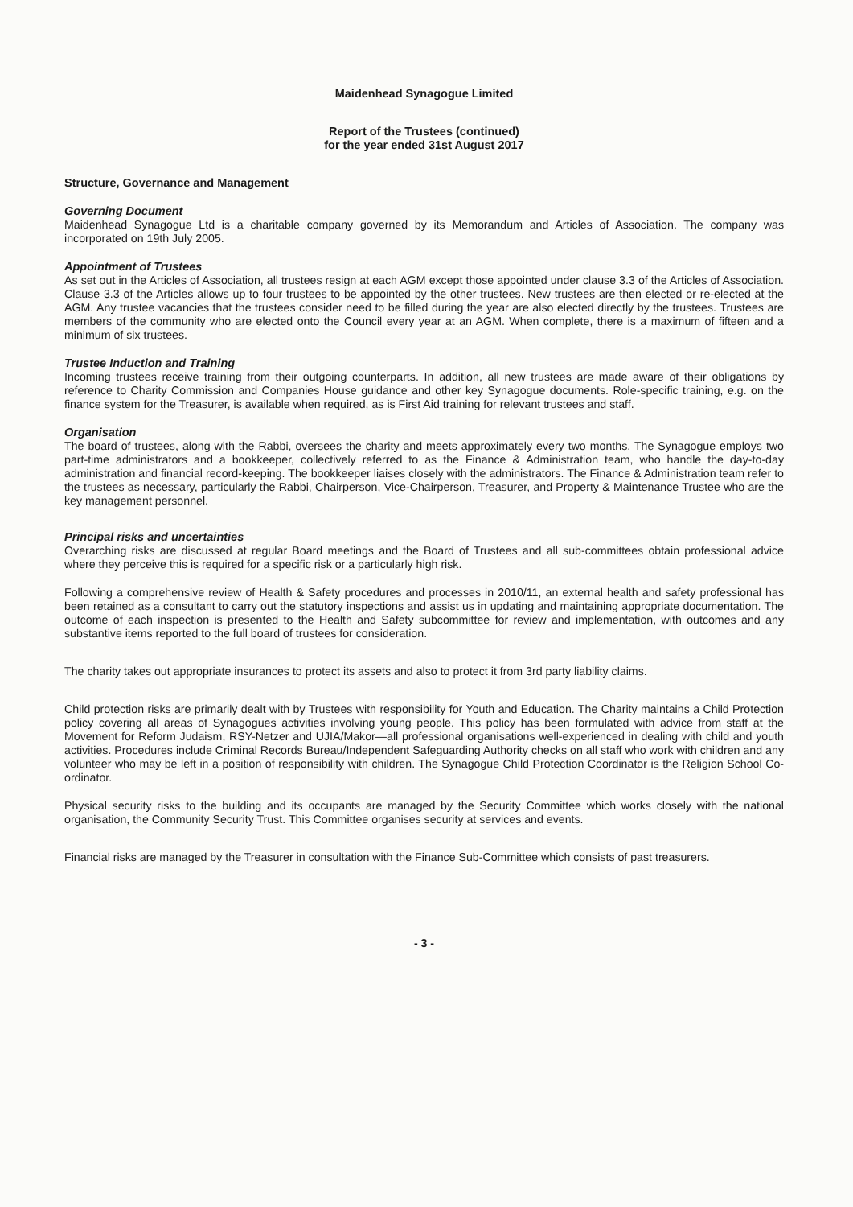Maidenhead Synagogue Limited
Report of the Trustees (continued)
for the year ended 31st August 2017
Structure, Governance and Management
Governing Document
Maidenhead Synagogue Ltd is a charitable company governed by its Memorandum and Articles of Association. The company was incorporated on 19th July 2005.
Appointment of Trustees
As set out in the Articles of Association, all trustees resign at each AGM except those appointed under clause 3.3 of the Articles of Association. Clause 3.3 of the Articles allows up to four trustees to be appointed by the other trustees. New trustees are then elected or re-elected at the AGM. Any trustee vacancies that the trustees consider need to be filled during the year are also elected directly by the trustees. Trustees are members of the community who are elected onto the Council every year at an AGM. When complete, there is a maximum of fifteen and a minimum of six trustees.
Trustee Induction and Training
Incoming trustees receive training from their outgoing counterparts. In addition, all new trustees are made aware of their obligations by reference to Charity Commission and Companies House guidance and other key Synagogue documents. Role-specific training, e.g. on the finance system for the Treasurer, is available when required, as is First Aid training for relevant trustees and staff.
Organisation
The board of trustees, along with the Rabbi, oversees the charity and meets approximately every two months. The Synagogue employs two part-time administrators and a bookkeeper, collectively referred to as the Finance & Administration team, who handle the day-to-day administration and financial record-keeping. The bookkeeper liaises closely with the administrators. The Finance & Administration team refer to the trustees as necessary, particularly the Rabbi, Chairperson, Vice-Chairperson, Treasurer, and Property & Maintenance Trustee who are the key management personnel.
Principal risks and uncertainties
Overarching risks are discussed at regular Board meetings and the Board of Trustees and all sub-committees obtain professional advice where they perceive this is required for a specific risk or a particularly high risk.
Following a comprehensive review of Health & Safety procedures and processes in 2010/11, an external health and safety professional has been retained as a consultant to carry out the statutory inspections and assist us in updating and maintaining appropriate documentation. The outcome of each inspection is presented to the Health and Safety subcommittee for review and implementation, with outcomes and any substantive items reported to the full board of trustees for consideration.
The charity takes out appropriate insurances to protect its assets and also to protect it from 3rd party liability claims.
Child protection risks are primarily dealt with by Trustees with responsibility for Youth and Education. The Charity maintains a Child Protection policy covering all areas of Synagogues activities involving young people. This policy has been formulated with advice from staff at the Movement for Reform Judaism, RSY-Netzer and UJIA/Makor—all professional organisations well-experienced in dealing with child and youth activities. Procedures include Criminal Records Bureau/Independent Safeguarding Authority checks on all staff who work with children and any volunteer who may be left in a position of responsibility with children. The Synagogue Child Protection Coordinator is the Religion School Co-ordinator.
Physical security risks to the building and its occupants are managed by the Security Committee which works closely with the national organisation, the Community Security Trust. This Committee organises security at services and events.
Financial risks are managed by the Treasurer in consultation with the Finance Sub-Committee which consists of past treasurers.
- 3 -